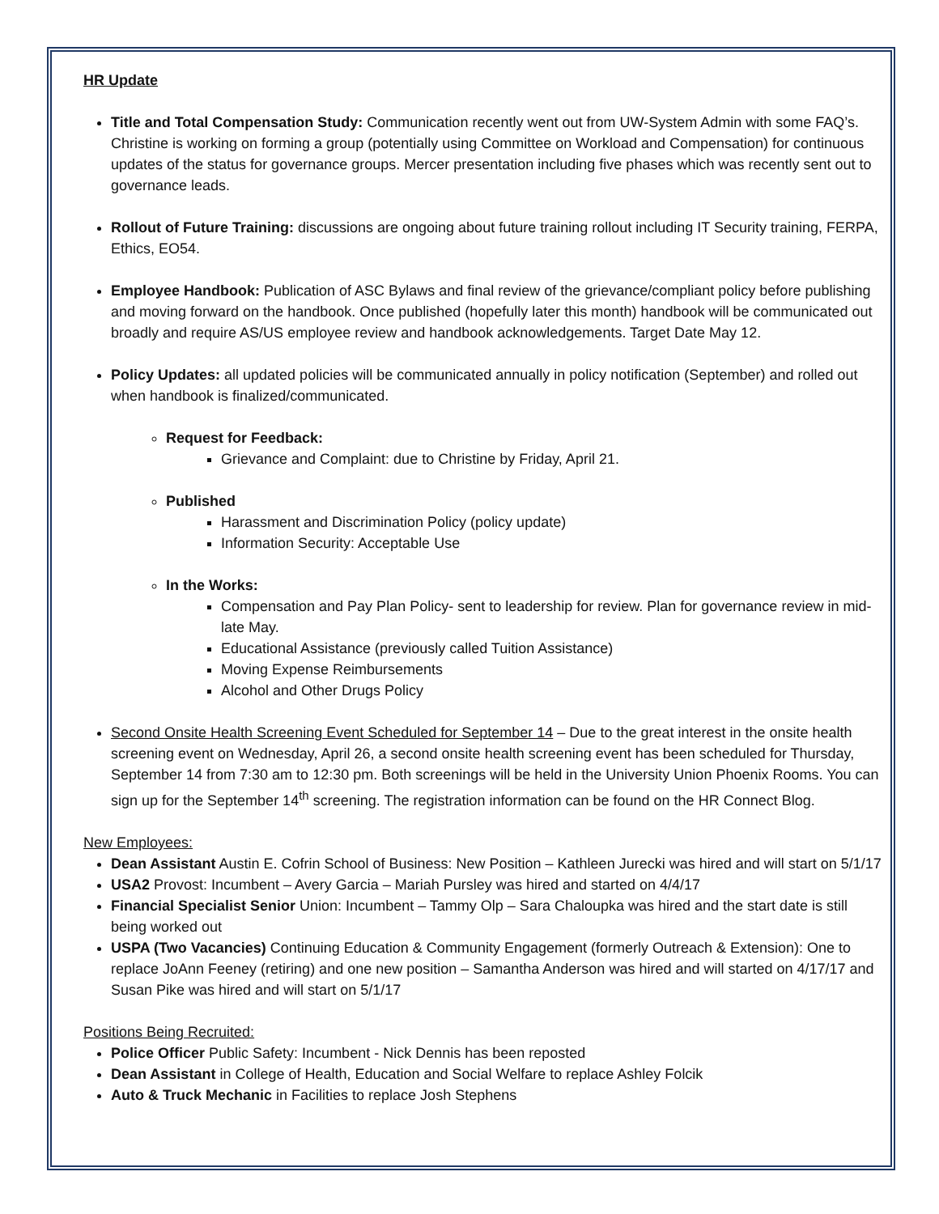HR Update
Title and Total Compensation Study: Communication recently went out from UW-System Admin with some FAQ’s. Christine is working on forming a group (potentially using Committee on Workload and Compensation) for continuous updates of the status for governance groups. Mercer presentation including five phases which was recently sent out to governance leads.
Rollout of Future Training: discussions are ongoing about future training rollout including IT Security training, FERPA, Ethics, EO54.
Employee Handbook: Publication of ASC Bylaws and final review of the grievance/compliant policy before publishing and moving forward on the handbook. Once published (hopefully later this month) handbook will be communicated out broadly and require AS/US employee review and handbook acknowledgements. Target Date May 12.
Policy Updates: all updated policies will be communicated annually in policy notification (September) and rolled out when handbook is finalized/communicated.
Request for Feedback:
Grievance and Complaint: due to Christine by Friday, April 21.
Published
Harassment and Discrimination Policy (policy update)
Information Security: Acceptable Use
In the Works:
Compensation and Pay Plan Policy- sent to leadership for review. Plan for governance review in mid-late May.
Educational Assistance (previously called Tuition Assistance)
Moving Expense Reimbursements
Alcohol and Other Drugs Policy
Second Onsite Health Screening Event Scheduled for September 14 – Due to the great interest in the onsite health screening event on Wednesday, April 26, a second onsite health screening event has been scheduled for Thursday, September 14 from 7:30 am to 12:30 pm. Both screenings will be held in the University Union Phoenix Rooms. You can sign up for the September 14<sup>th</sup> screening. The registration information can be found on the HR Connect Blog.
New Employees:
Dean Assistant Austin E. Cofrin School of Business: New Position – Kathleen Jurecki was hired and will start on 5/1/17
USA2 Provost: Incumbent – Avery Garcia – Mariah Pursley was hired and started on 4/4/17
Financial Specialist Senior Union: Incumbent – Tammy Olp – Sara Chaloupka was hired and the start date is still being worked out
USPA (Two Vacancies) Continuing Education & Community Engagement (formerly Outreach & Extension): One to replace JoAnn Feeney (retiring) and one new position – Samantha Anderson was hired and will started on 4/17/17 and Susan Pike was hired and will start on 5/1/17
Positions Being Recruited:
Police Officer Public Safety: Incumbent - Nick Dennis has been reposted
Dean Assistant in College of Health, Education and Social Welfare to replace Ashley Folcik
Auto & Truck Mechanic in Facilities to replace Josh Stephens